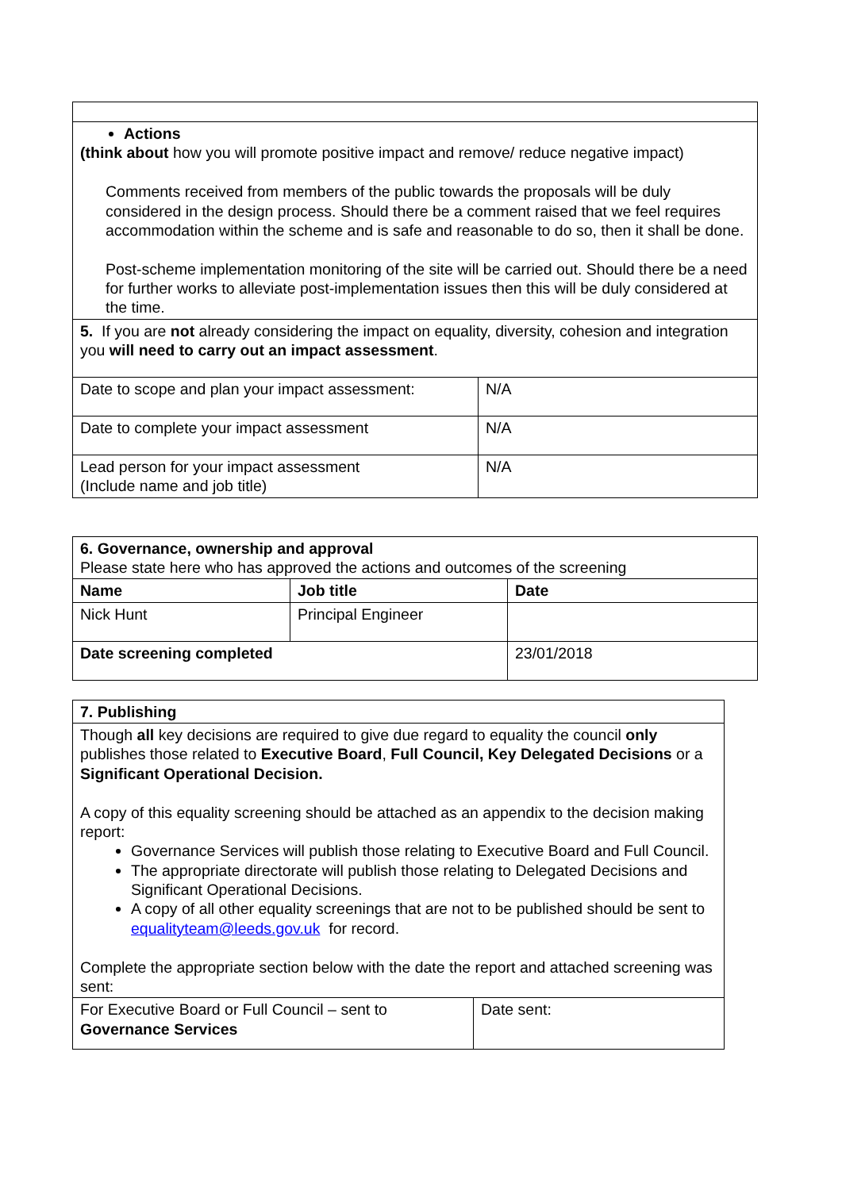| Actions (think about how you will promote positive impact and remove/ reduce negative impact) Comments received from members of the public towards the proposals will be duly considered in the design process. Should there be a comment raised that we feel requires accommodation within the scheme and is safe and reasonable to do so, then it shall be done. Post-scheme implementation monitoring of the site will be carried out. Should there be a need for further works to alleviate post-implementation issues then this will be duly considered at the time. | |
| 5. If you are not already considering the impact on equality, diversity, cohesion and integration you will need to carry out an impact assessment . | |
| Date to scope and plan your impact assessment: | N/A |
| Date to complete your impact assessment | N/A |
| Lead person for your impact assessment (Include name and job title) | N/A |
| 6. Governance, ownership and approval Please state here who has approved the actions and outcomes of the screening | | |
| Name | Job title | Date |
| Nick Hunt | Principal Engineer | |
| Date screening completed | | 23/01/2018 |
| 7. Publishing | |
| Though all key decisions are required to give due regard to equality the council only publishes those related to Executive Board , Full Council, Key Delegated Decisions or a Significant Operational Decision. A copy of this equality screening should be attached as an appendix to the decision making report: Governance Services will publish those relating to Executive Board and Full Council. The appropriate directorate will publish those relating to Delegated Decisions and Significant Operational Decisions. A copy of all other equality screenings that are not to be published should be sent to equalityteam@leeds.gov.uk for record. Complete the appropriate section below with the date the report and attached screening was sent: | |
| For Executive Board or Full Council – sent to Governance Services | Date sent: |